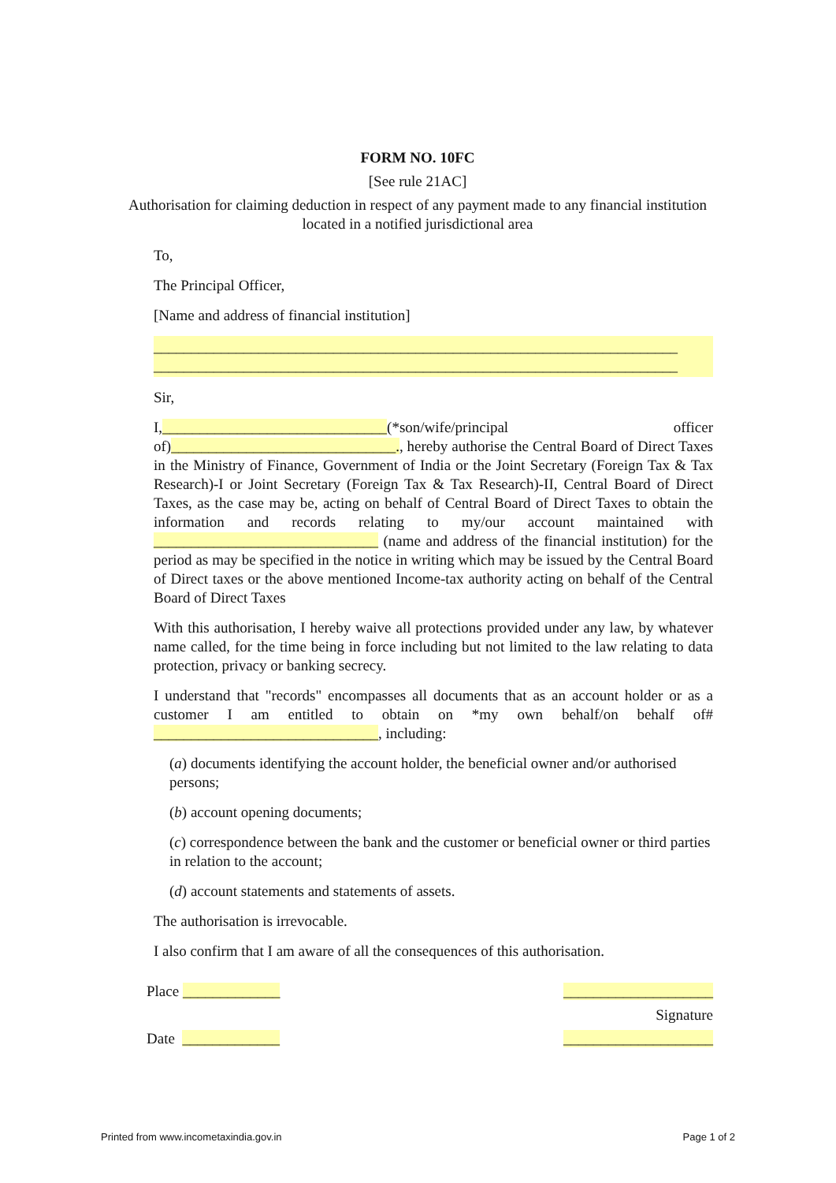FORM NO. 10FC
[See rule 21AC]
Authorisation for claiming deduction in respect of any payment made to any financial institution located in a notified jurisdictional area
To,
The Principal Officer,
[Name and address of financial institution]
______________________________________________________________________
______________________________________________________________________
Sir,
I,______________________________(*son/wife/principal officer of)______________________________., hereby authorise the Central Board of Direct Taxes in the Ministry of Finance, Government of India or the Joint Secretary (Foreign Tax & Tax Research)-I or Joint Secretary (Foreign Tax & Tax Research)-II, Central Board of Direct Taxes, as the case may be, acting on behalf of Central Board of Direct Taxes to obtain the information and records relating to my/our account maintained with ______________________________ (name and address of the financial institution) for the period as may be specified in the notice in writing which may be issued by the Central Board of Direct taxes or the above mentioned Income-tax authority acting on behalf of the Central Board of Direct Taxes
With this authorisation, I hereby waive all protections provided under any law, by whatever name called, for the time being in force including but not limited to the law relating to data protection, privacy or banking secrecy.
I understand that "records" encompasses all documents that as an account holder or as a customer I am entitled to obtain on *my own behalf/on behalf of# ______________________________, including:
(a) documents identifying the account holder, the beneficial owner and/or authorised persons;
(b) account opening documents;
(c) correspondence between the bank and the customer or beneficial owner or third parties in relation to the account;
(d) account statements and statements of assets.
The authorisation is irrevocable.
I also confirm that I am aware of all the consequences of this authorisation.
Place _____________ ____________________
Signature
Date _____________ ____________________
Printed from www.incometaxindia.gov.in Page 1 of 2